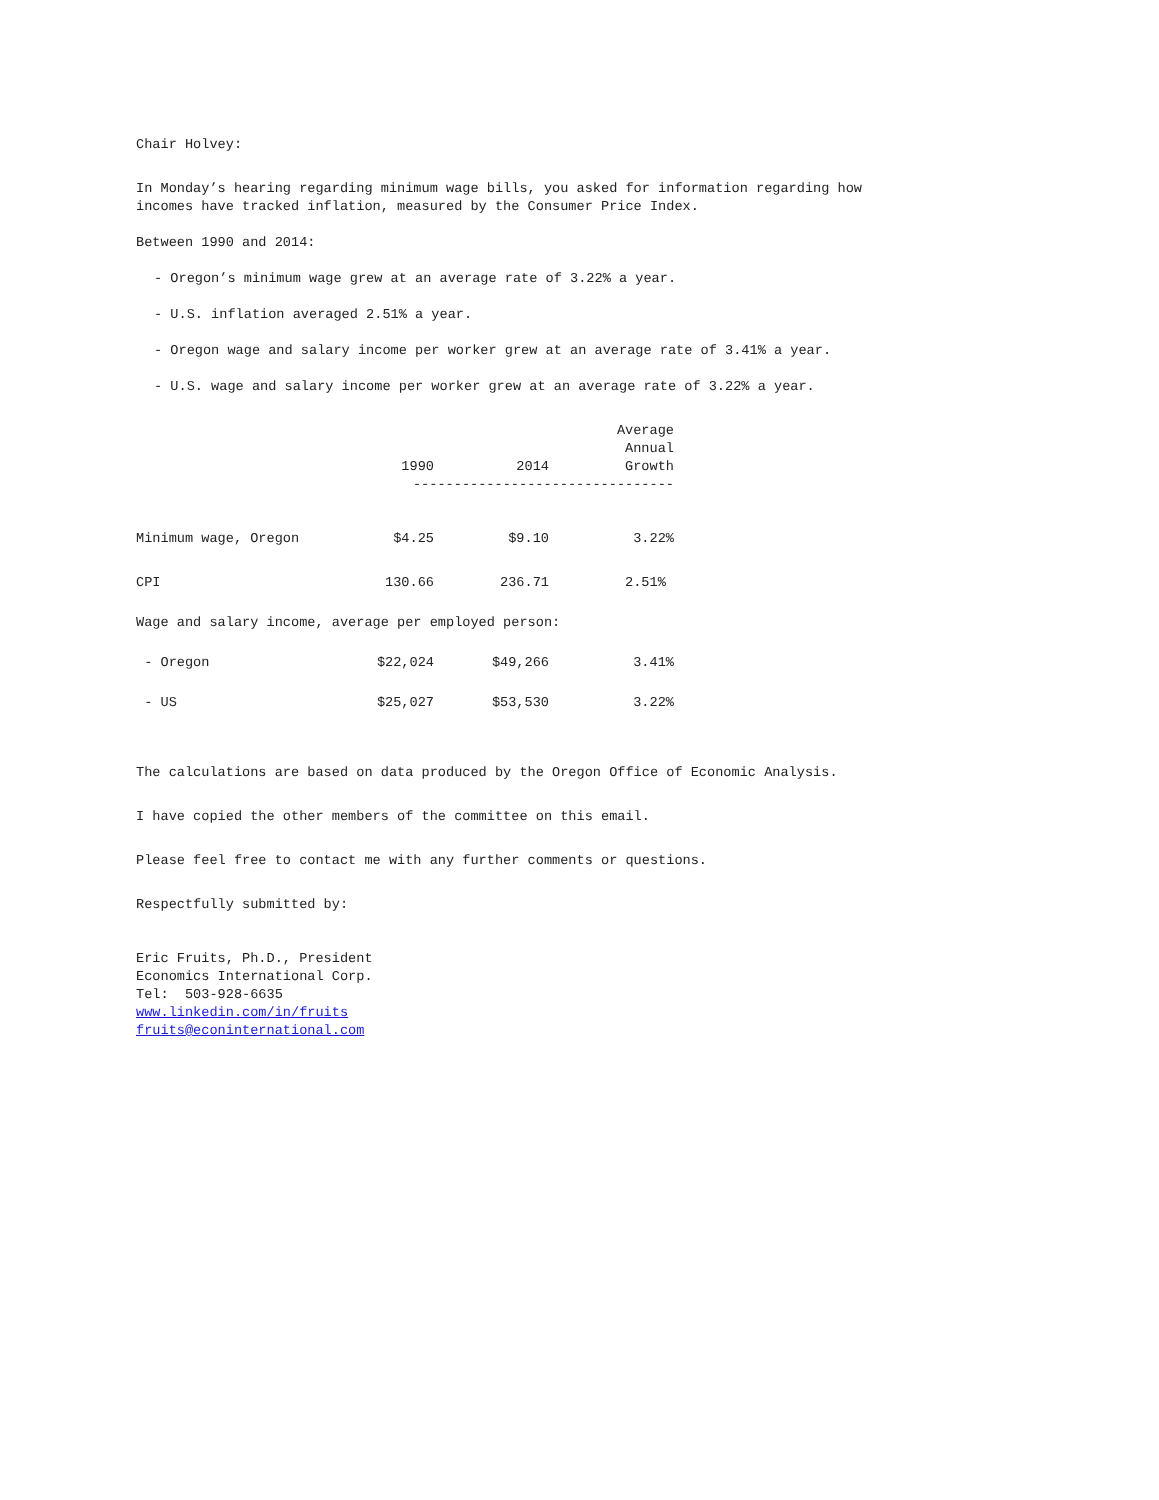Chair Holvey:
In Monday’s hearing regarding minimum wage bills, you asked for information regarding how
incomes have tracked inflation, measured by the Consumer Price Index.
Between 1990 and 2014:
- Oregon’s minimum wage grew at an average rate of 3.22% a year.
- U.S. inflation averaged 2.51% a year.
- Oregon wage and salary income per worker grew at an average rate of 3.41% a year.
- U.S. wage and salary income per worker grew at an average rate of 3.22% a year.
| | 1990 | 2014 | Average Annual Growth |
| --- | --- | --- | --- |
| | -------------------------------- | | |
| Minimum wage, Oregon | $4.25 | $9.10 | 3.22% |
| CPI | 130.66 | 236.71 | 2.51% |
| Wage and salary income, average per employed person: | | | |
| - Oregon | $22,024 | $49,266 | 3.41% |
| - US | $25,027 | $53,530 | 3.22% |
The calculations are based on data produced by the Oregon Office of Economic Analysis.
I have copied the other members of the committee on this email.
Please feel free to contact me with any further comments or questions.
Respectfully submitted by:
Eric Fruits, Ph.D., President
Economics International Corp.
Tel: 503-928-6635
www.linkedin.com/in/fruits
fruits@econinternational.com